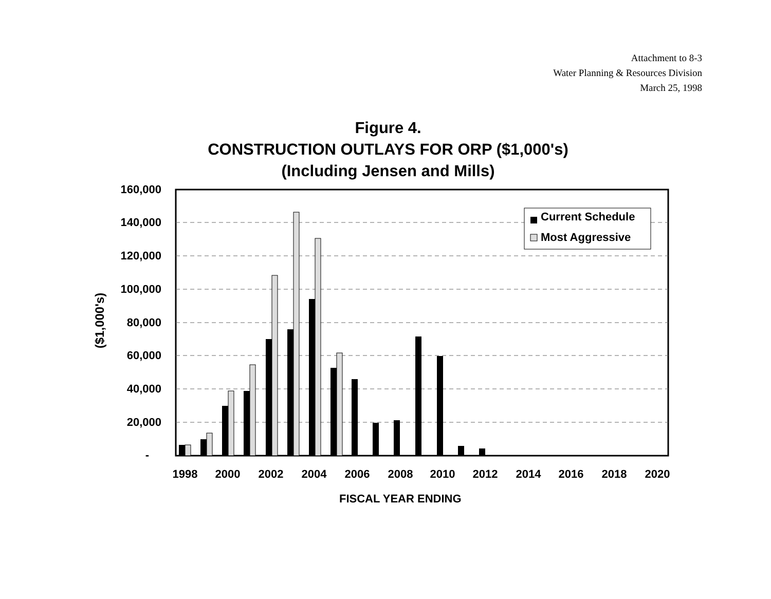Attachment to 8-3
Water Planning & Resources Division
March 25, 1998
Figure 4.
CONSTRUCTION OUTLAYS FOR ORP ($1,000's)
(Including Jensen and Mills)
($1,000's)
160,000
140,000
120,000
100,000
80,000
60,000
40,000
20,000
-
Current Schedule
Most Aggressive
1998
2000
2002
2004
2006
2008
2010
2012
2014
2016
2018
2020
FISCAL YEAR ENDING